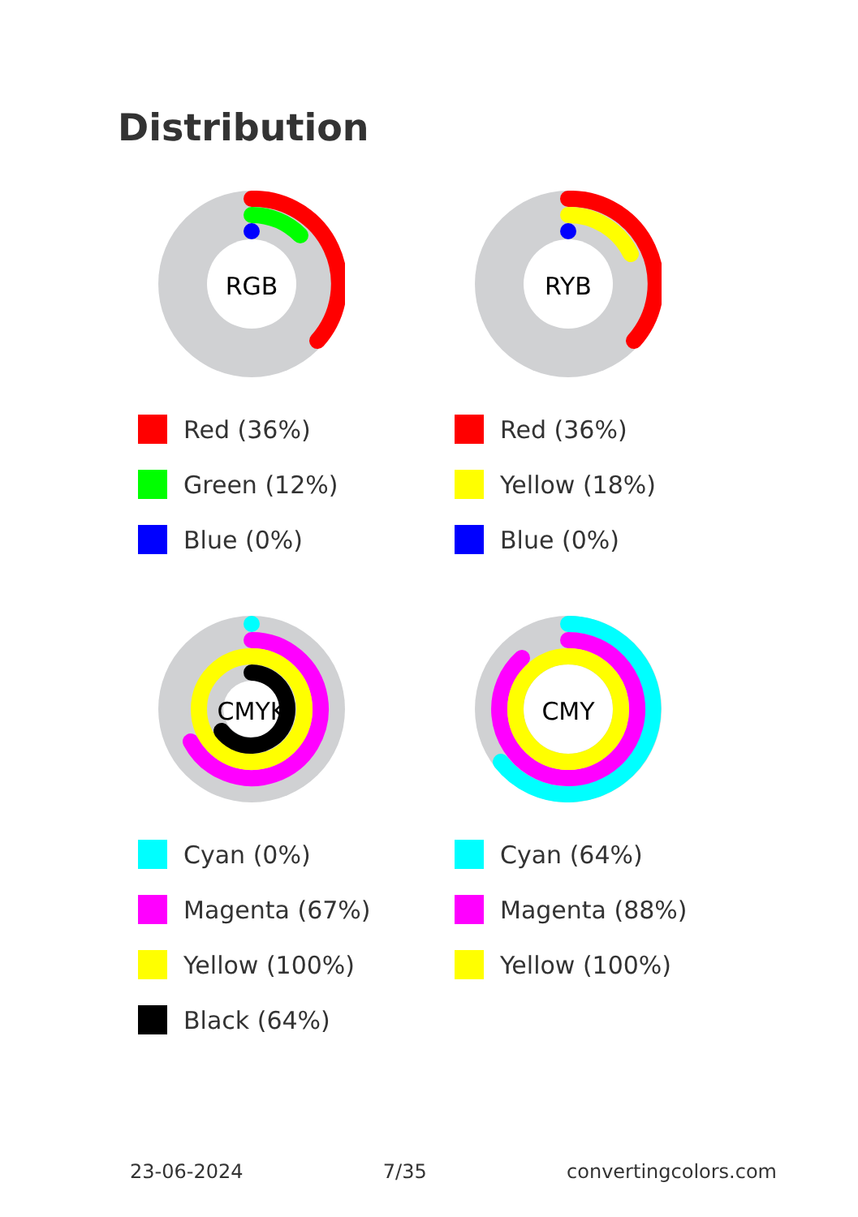Distribution
RGB
Red (36%)
Green (12%)
Blue (0%)
RYB
Red (36%)
Yellow (18%)
Blue (0%)
CMYK
Cyan (0%)
Magenta (67%)
Yellow (100%)
Black (64%)
CMY
Cyan (64%)
Magenta (88%)
Yellow (100%)
23-06-2024 7/35 convertingcolors.com